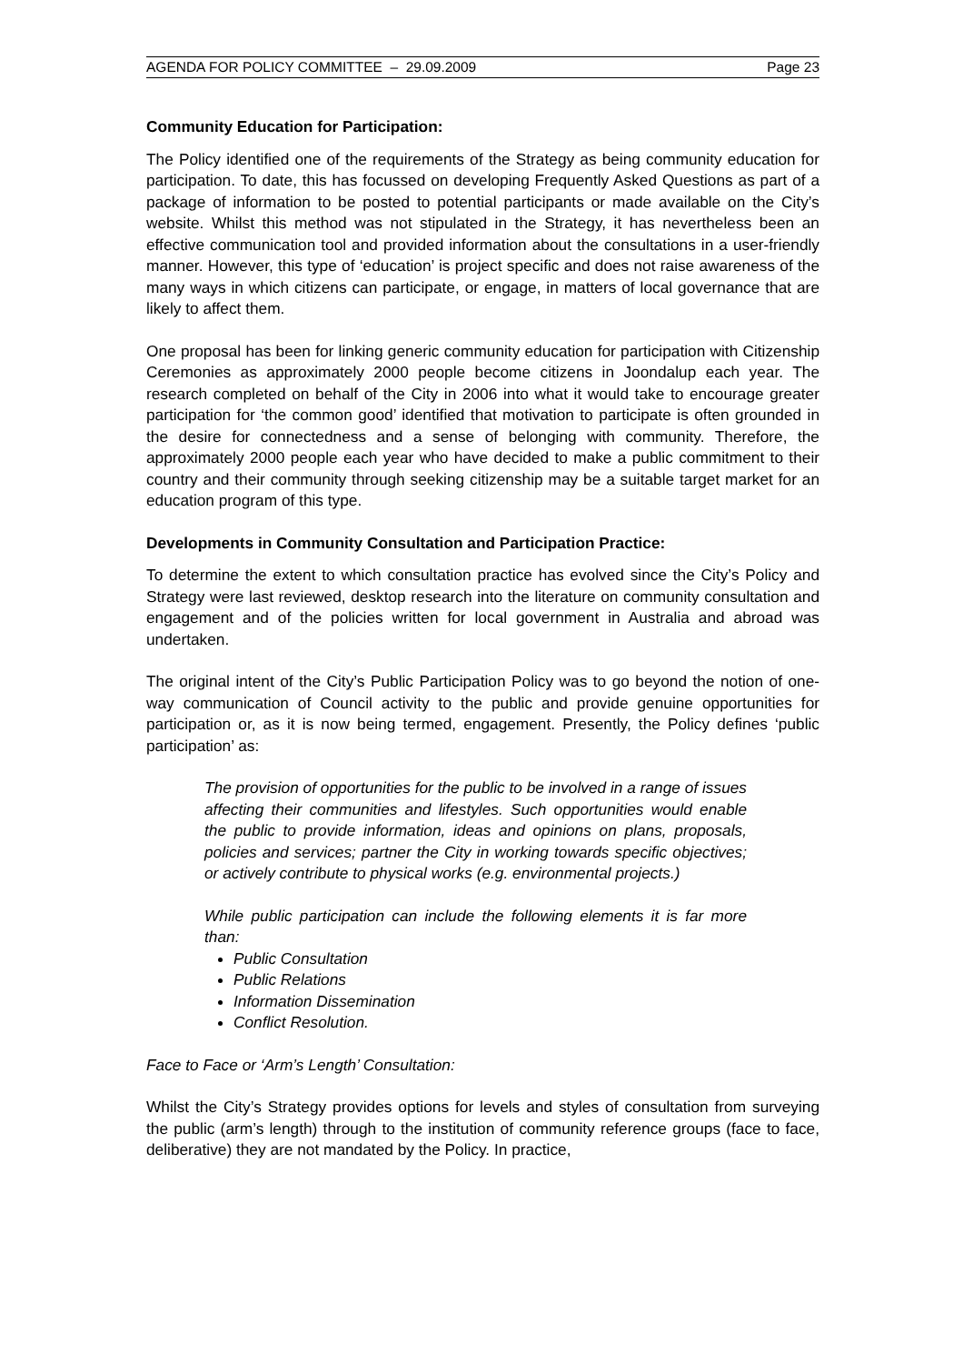AGENDA FOR POLICY COMMITTEE – 29.09.2009 Page 23
Community Education for Participation:
The Policy identified one of the requirements of the Strategy as being community education for participation. To date, this has focussed on developing Frequently Asked Questions as part of a package of information to be posted to potential participants or made available on the City’s website. Whilst this method was not stipulated in the Strategy, it has nevertheless been an effective communication tool and provided information about the consultations in a user-friendly manner. However, this type of ‘education’ is project specific and does not raise awareness of the many ways in which citizens can participate, or engage, in matters of local governance that are likely to affect them.
One proposal has been for linking generic community education for participation with Citizenship Ceremonies as approximately 2000 people become citizens in Joondalup each year. The research completed on behalf of the City in 2006 into what it would take to encourage greater participation for ‘the common good’ identified that motivation to participate is often grounded in the desire for connectedness and a sense of belonging with community. Therefore, the approximately 2000 people each year who have decided to make a public commitment to their country and their community through seeking citizenship may be a suitable target market for an education program of this type.
Developments in Community Consultation and Participation Practice:
To determine the extent to which consultation practice has evolved since the City’s Policy and Strategy were last reviewed, desktop research into the literature on community consultation and engagement and of the policies written for local government in Australia and abroad was undertaken.
The original intent of the City’s Public Participation Policy was to go beyond the notion of one-way communication of Council activity to the public and provide genuine opportunities for participation or, as it is now being termed, engagement. Presently, the Policy defines ‘public participation’ as:
The provision of opportunities for the public to be involved in a range of issues affecting their communities and lifestyles. Such opportunities would enable the public to provide information, ideas and opinions on plans, proposals, policies and services; partner the City in working towards specific objectives; or actively contribute to physical works (e.g. environmental projects.)
While public participation can include the following elements it is far more than:
Public Consultation
Public Relations
Information Dissemination
Conflict Resolution.
Face to Face or ‘Arm’s Length’ Consultation:
Whilst the City’s Strategy provides options for levels and styles of consultation from surveying the public (arm’s length) through to the institution of community reference groups (face to face, deliberative) they are not mandated by the Policy. In practice,